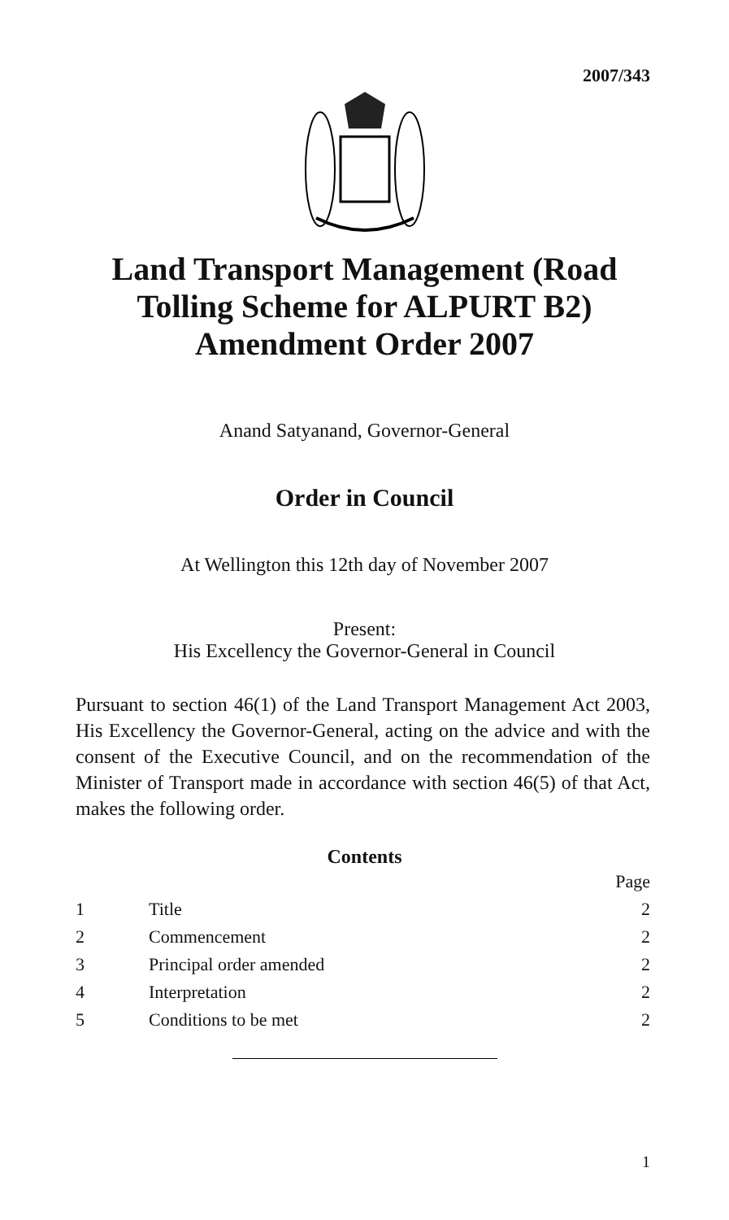2007/343
Land Transport Management (Road Tolling Scheme for ALPURT B2) Amendment Order 2007
Anand Satyanand, Governor-General
Order in Council
At Wellington this 12th day of November 2007
Present:
His Excellency the Governor-General in Council
Pursuant to section 46(1) of the Land Transport Management Act 2003, His Excellency the Governor-General, acting on the advice and with the consent of the Executive Council, and on the recommendation of the Minister of Transport made in accordance with section 46(5) of that Act, makes the following order.
Contents
| | | Page |
| 1 | Title | 2 |
| 2 | Commencement | 2 |
| 3 | Principal order amended | 2 |
| 4 | Interpretation | 2 |
| 5 | Conditions to be met | 2 |
1